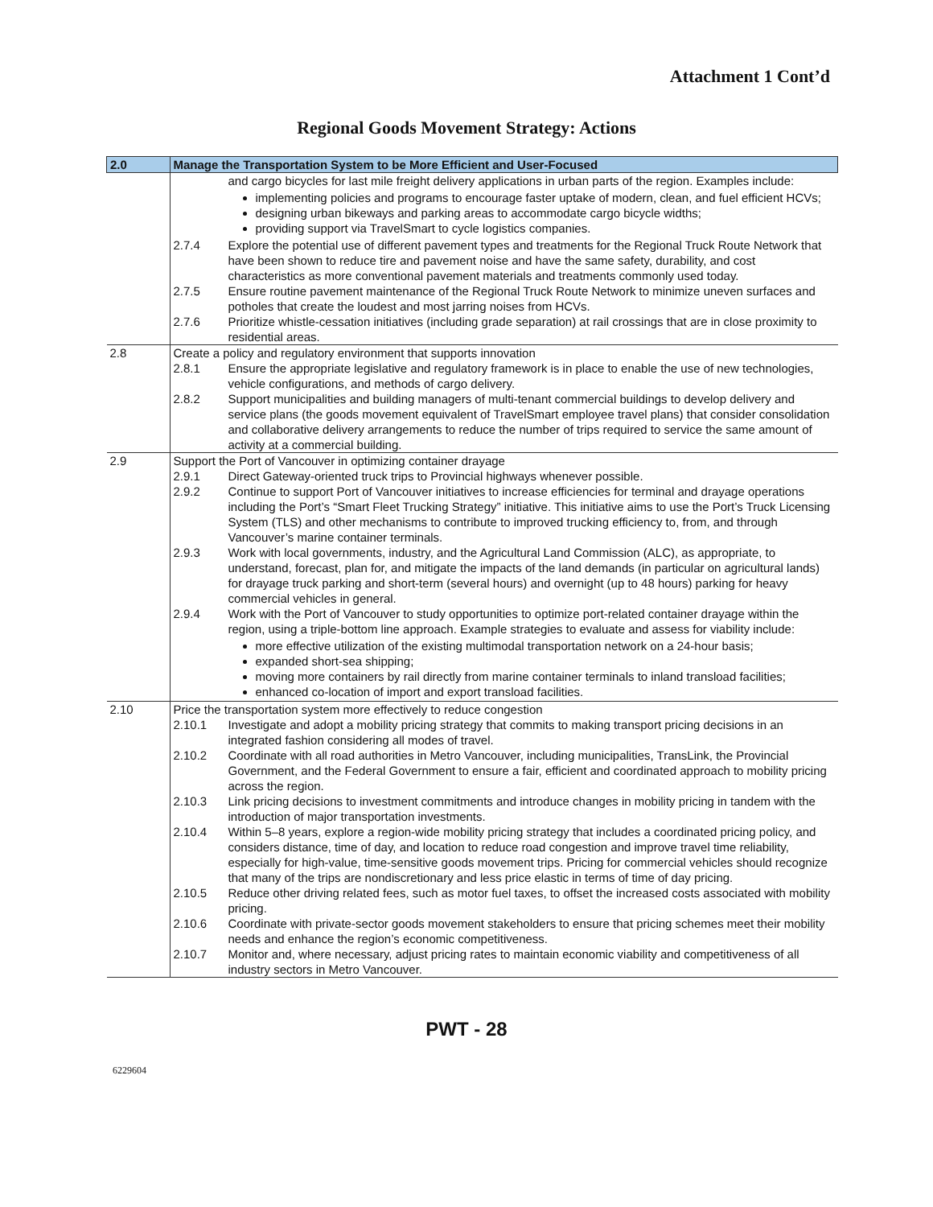Attachment 1 Cont’d
Regional Goods Movement Strategy: Actions
| 2.0 | Manage the Transportation System to be More Efficient and User-Focused | |
| --- | --- | --- |
| | | and cargo bicycles for last mile freight delivery applications in urban parts of the region. Examples include: implementing policies and programs to encourage faster uptake of modern, clean, and fuel efficient HCVs; designing urban bikeways and parking areas to accommodate cargo bicycle widths; providing support via TravelSmart to cycle logistics companies. |
| | 2.7.4 | Explore the potential use of different pavement types and treatments for the Regional Truck Route Network that have been shown to reduce tire and pavement noise and have the same safety, durability, and cost characteristics as more conventional pavement materials and treatments commonly used today. |
| | 2.7.5 | Ensure routine pavement maintenance of the Regional Truck Route Network to minimize uneven surfaces and potholes that create the loudest and most jarring noises from HCVs. |
| | 2.7.6 | Prioritize whistle-cessation initiatives (including grade separation) at rail crossings that are in close proximity to residential areas. |
| 2.8 | Create a policy and regulatory environment that supports innovation | |
| | 2.8.1 | Ensure the appropriate legislative and regulatory framework is in place to enable the use of new technologies, vehicle configurations, and methods of cargo delivery. |
| | 2.8.2 | Support municipalities and building managers of multi-tenant commercial buildings to develop delivery and service plans (the goods movement equivalent of TravelSmart employee travel plans) that consider consolidation and collaborative delivery arrangements to reduce the number of trips required to service the same amount of activity at a commercial building. |
| 2.9 | Support the Port of Vancouver in optimizing container drayage | |
| | 2.9.1 | Direct Gateway-oriented truck trips to Provincial highways whenever possible. |
| | 2.9.2 | Continue to support Port of Vancouver initiatives to increase efficiencies for terminal and drayage operations including the Port’s “Smart Fleet Trucking Strategy” initiative. This initiative aims to use the Port’s Truck Licensing System (TLS) and other mechanisms to contribute to improved trucking efficiency to, from, and through Vancouver’s marine container terminals. |
| | 2.9.3 | Work with local governments, industry, and the Agricultural Land Commission (ALC), as appropriate, to understand, forecast, plan for, and mitigate the impacts of the land demands (in particular on agricultural lands) for drayage truck parking and short-term (several hours) and overnight (up to 48 hours) parking for heavy commercial vehicles in general. |
| | 2.9.4 | Work with the Port of Vancouver to study opportunities to optimize port-related container drayage within the region, using a triple-bottom line approach. Example strategies to evaluate and assess for viability include: more effective utilization of the existing multimodal transportation network on a 24-hour basis; expanded short-sea shipping; moving more containers by rail directly from marine container terminals to inland transload facilities; enhanced co-location of import and export transload facilities. |
| 2.10 | Price the transportation system more effectively to reduce congestion | |
| | 2.10.1 | Investigate and adopt a mobility pricing strategy that commits to making transport pricing decisions in an integrated fashion considering all modes of travel. |
| | 2.10.2 | Coordinate with all road authorities in Metro Vancouver, including municipalities, TransLink, the Provincial Government, and the Federal Government to ensure a fair, efficient and coordinated approach to mobility pricing across the region. |
| | 2.10.3 | Link pricing decisions to investment commitments and introduce changes in mobility pricing in tandem with the introduction of major transportation investments. |
| | 2.10.4 | Within 5–8 years, explore a region-wide mobility pricing strategy that includes a coordinated pricing policy, and considers distance, time of day, and location to reduce road congestion and improve travel time reliability, especially for high-value, time-sensitive goods movement trips. Pricing for commercial vehicles should recognize that many of the trips are nondiscretionary and less price elastic in terms of time of day pricing. |
| | 2.10.5 | Reduce other driving related fees, such as motor fuel taxes, to offset the increased costs associated with mobility pricing. |
| | 2.10.6 | Coordinate with private-sector goods movement stakeholders to ensure that pricing schemes meet their mobility needs and enhance the region’s economic competitiveness. |
| | 2.10.7 | Monitor and, where necessary, adjust pricing rates to maintain economic viability and competitiveness of all industry sectors in Metro Vancouver. |
PWT - 28
6229604